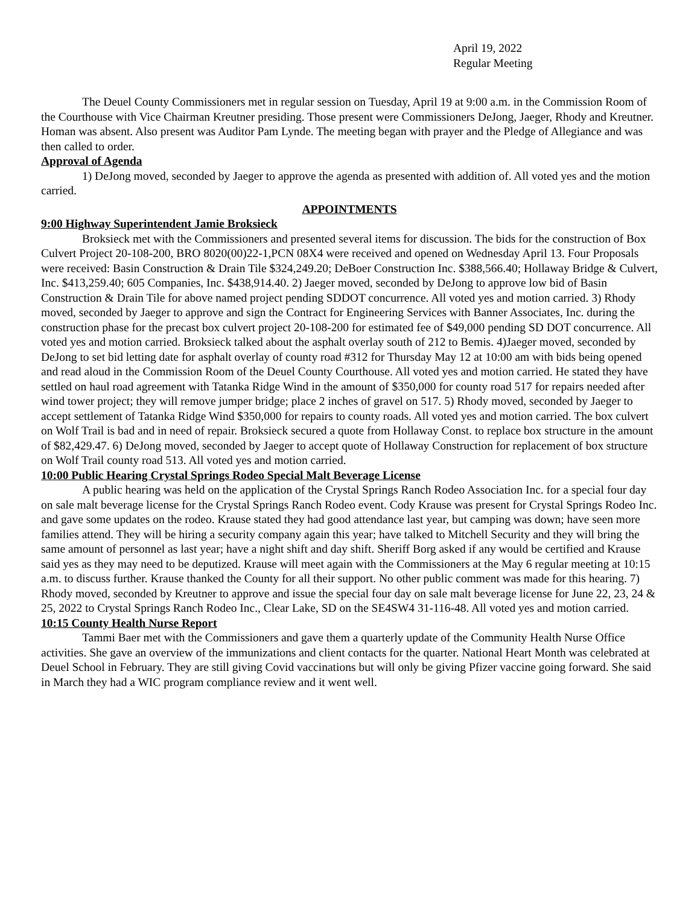April 19, 2022
Regular Meeting
The Deuel County Commissioners met in regular session on Tuesday, April 19 at 9:00 a.m. in the Commission Room of the Courthouse with Vice Chairman Kreutner presiding. Those present were Commissioners DeJong, Jaeger, Rhody and Kreutner. Homan was absent. Also present was Auditor Pam Lynde. The meeting began with prayer and the Pledge of Allegiance and was then called to order.
Approval of Agenda
1) DeJong moved, seconded by Jaeger to approve the agenda as presented with addition of. All voted yes and the motion carried.
APPOINTMENTS
9:00 Highway Superintendent Jamie Broksieck
Broksieck met with the Commissioners and presented several items for discussion. The bids for the construction of Box Culvert Project 20-108-200, BRO 8020(00)22-1,PCN 08X4 were received and opened on Wednesday April 13. Four Proposals were received: Basin Construction & Drain Tile $324,249.20; DeBoer Construction Inc. $388,566.40; Hollaway Bridge & Culvert, Inc. $413,259.40; 605 Companies, Inc. $438,914.40. 2) Jaeger moved, seconded by DeJong to approve low bid of Basin Construction & Drain Tile for above named project pending SDDOT concurrence. All voted yes and motion carried. 3) Rhody moved, seconded by Jaeger to approve and sign the Contract for Engineering Services with Banner Associates, Inc. during the construction phase for the precast box culvert project 20-108-200 for estimated fee of $49,000 pending SD DOT concurrence. All voted yes and motion carried. Broksieck talked about the asphalt overlay south of 212 to Bemis. 4)Jaeger moved, seconded by DeJong to set bid letting date for asphalt overlay of county road #312 for Thursday May 12 at 10:00 am with bids being opened and read aloud in the Commission Room of the Deuel County Courthouse. All voted yes and motion carried. He stated they have settled on haul road agreement with Tatanka Ridge Wind in the amount of $350,000 for county road 517 for repairs needed after wind tower project; they will remove jumper bridge; place 2 inches of gravel on 517. 5) Rhody moved, seconded by Jaeger to accept settlement of Tatanka Ridge Wind $350,000 for repairs to county roads. All voted yes and motion carried. The box culvert on Wolf Trail is bad and in need of repair. Broksieck secured a quote from Hollaway Const. to replace box structure in the amount of $82,429.47. 6) DeJong moved, seconded by Jaeger to accept quote of Hollaway Construction for replacement of box structure on Wolf Trail county road 513. All voted yes and motion carried.
10:00 Public Hearing Crystal Springs Rodeo Special Malt Beverage License
A public hearing was held on the application of the Crystal Springs Ranch Rodeo Association Inc. for a special four day on sale malt beverage license for the Crystal Springs Ranch Rodeo event. Cody Krause was present for Crystal Springs Rodeo Inc. and gave some updates on the rodeo. Krause stated they had good attendance last year, but camping was down; have seen more families attend. They will be hiring a security company again this year; have talked to Mitchell Security and they will bring the same amount of personnel as last year; have a night shift and day shift. Sheriff Borg asked if any would be certified and Krause said yes as they may need to be deputized. Krause will meet again with the Commissioners at the May 6 regular meeting at 10:15 a.m. to discuss further. Krause thanked the County for all their support. No other public comment was made for this hearing. 7) Rhody moved, seconded by Kreutner to approve and issue the special four day on sale malt beverage license for June 22, 23, 24 & 25, 2022 to Crystal Springs Ranch Rodeo Inc., Clear Lake, SD on the SE4SW4 31-116-48. All voted yes and motion carried.
10:15 County Health Nurse Report
Tammi Baer met with the Commissioners and gave them a quarterly update of the Community Health Nurse Office activities. She gave an overview of the immunizations and client contacts for the quarter. National Heart Month was celebrated at Deuel School in February. They are still giving Covid vaccinations but will only be giving Pfizer vaccine going forward. She said in March they had a WIC program compliance review and it went well.